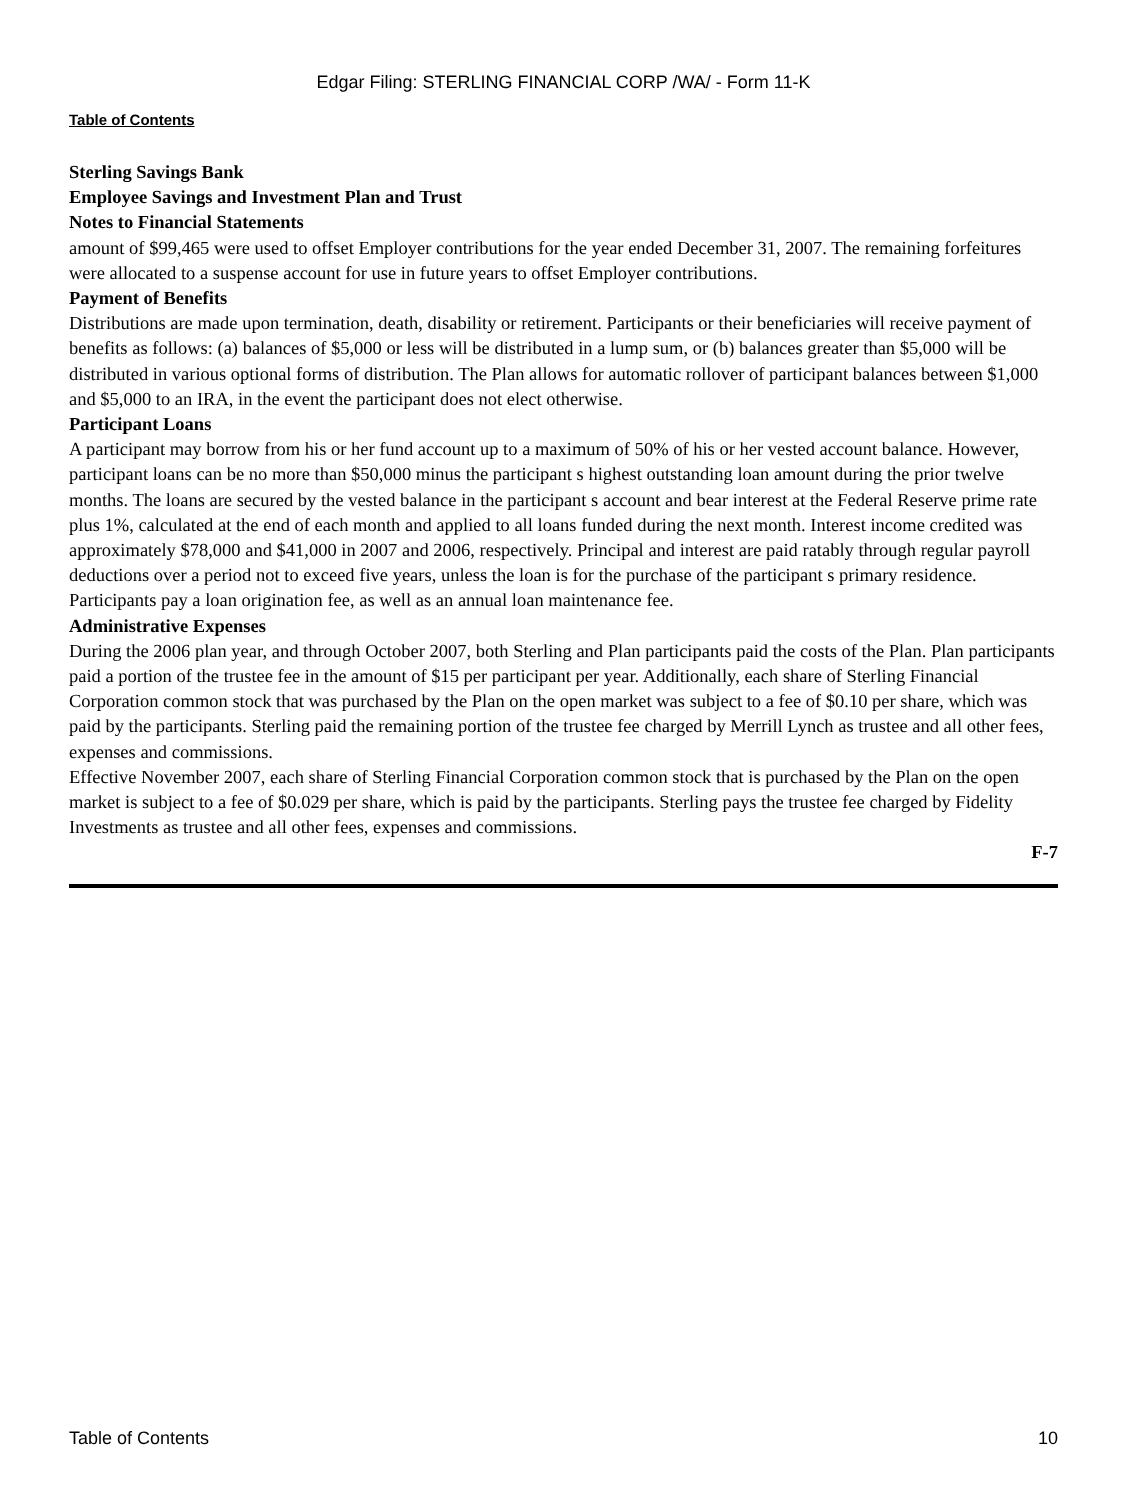Edgar Filing: STERLING FINANCIAL CORP /WA/ - Form 11-K
Table of Contents
Sterling Savings Bank
Employee Savings and Investment Plan and Trust
Notes to Financial Statements
amount of $99,465 were used to offset Employer contributions for the year ended December 31, 2007. The remaining forfeitures were allocated to a suspense account for use in future years to offset Employer contributions.
Payment of Benefits
Distributions are made upon termination, death, disability or retirement. Participants or their beneficiaries will receive payment of benefits as follows: (a) balances of $5,000 or less will be distributed in a lump sum, or (b) balances greater than $5,000 will be distributed in various optional forms of distribution. The Plan allows for automatic rollover of participant balances between $1,000 and $5,000 to an IRA, in the event the participant does not elect otherwise.
Participant Loans
A participant may borrow from his or her fund account up to a maximum of 50% of his or her vested account balance. However, participant loans can be no more than $50,000 minus the participant s highest outstanding loan amount during the prior twelve months. The loans are secured by the vested balance in the participant s account and bear interest at the Federal Reserve prime rate plus 1%, calculated at the end of each month and applied to all loans funded during the next month. Interest income credited was approximately $78,000 and $41,000 in 2007 and 2006, respectively. Principal and interest are paid ratably through regular payroll deductions over a period not to exceed five years, unless the loan is for the purchase of the participant s primary residence. Participants pay a loan origination fee, as well as an annual loan maintenance fee.
Administrative Expenses
During the 2006 plan year, and through October 2007, both Sterling and Plan participants paid the costs of the Plan. Plan participants paid a portion of the trustee fee in the amount of $15 per participant per year. Additionally, each share of Sterling Financial Corporation common stock that was purchased by the Plan on the open market was subject to a fee of $0.10 per share, which was paid by the participants. Sterling paid the remaining portion of the trustee fee charged by Merrill Lynch as trustee and all other fees, expenses and commissions.
Effective November 2007, each share of Sterling Financial Corporation common stock that is purchased by the Plan on the open market is subject to a fee of $0.029 per share, which is paid by the participants. Sterling pays the trustee fee charged by Fidelity Investments as trustee and all other fees, expenses and commissions.
F-7
Table of Contents 10